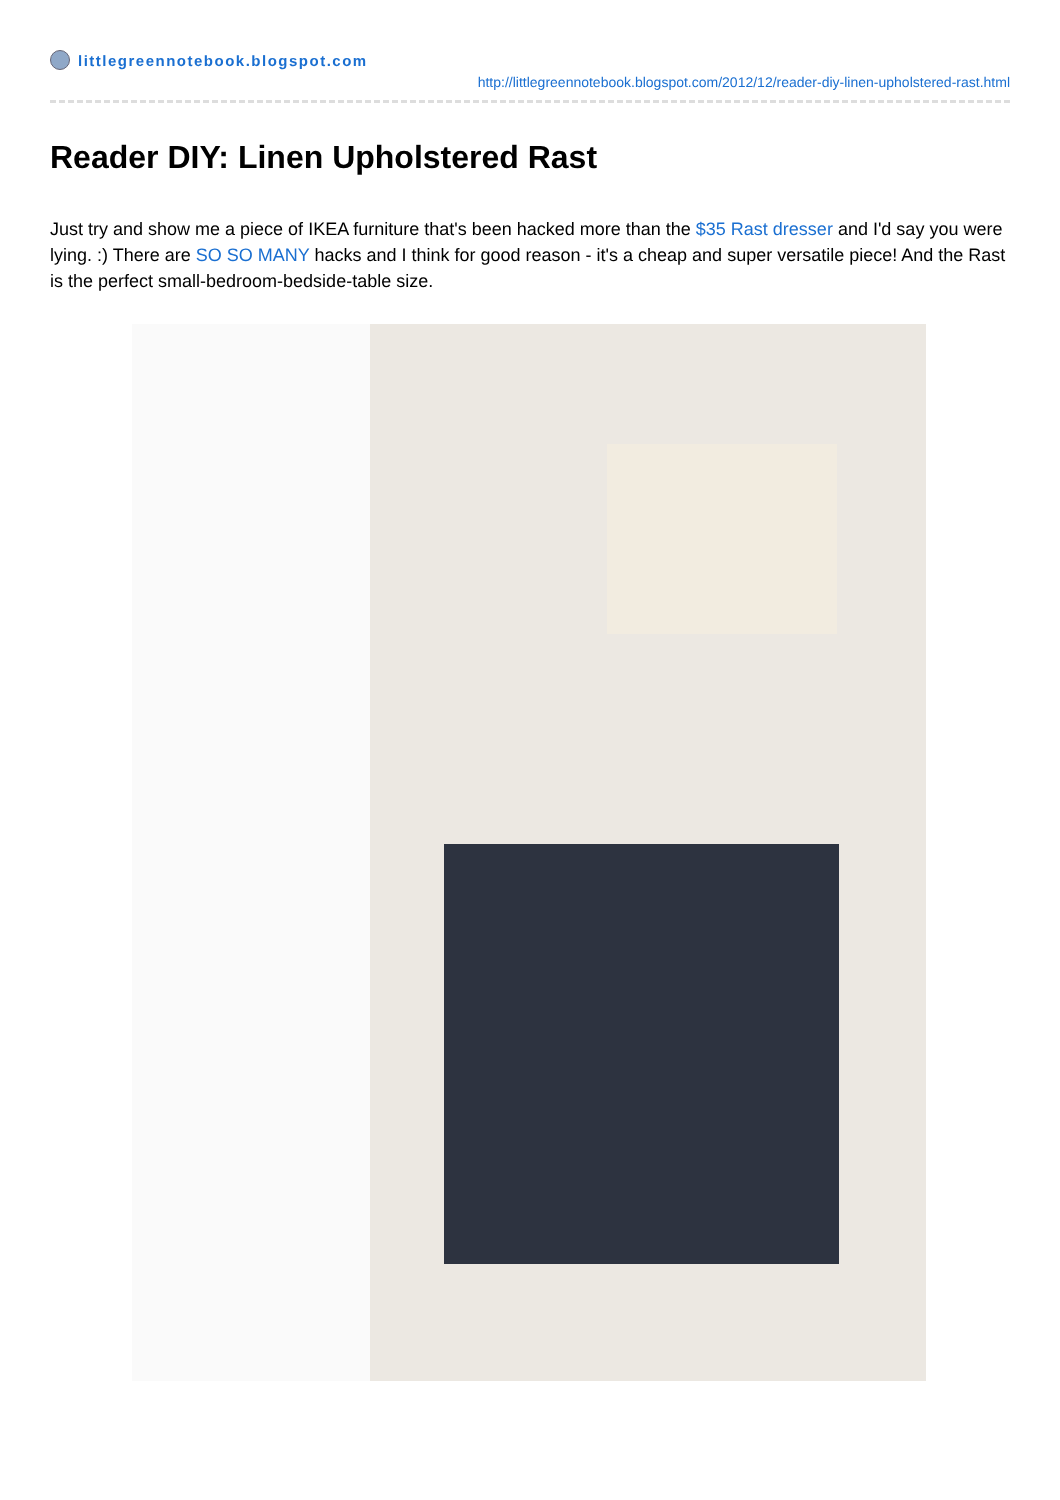littlegreennotebook.blogspot.com
http://littlegreennotebook.blogspot.com/2012/12/reader-diy-linen-upholstered-rast.html
Reader DIY: Linen Upholstered Rast
Just try and show me a piece of IKEA furniture that's been hacked more than the $35 Rast dresser and I'd say you were lying. :) There are SO SO MANY hacks and I think for good reason - it's a cheap and super versatile piece! And the Rast is the perfect small-bedroom-bedside-table size.